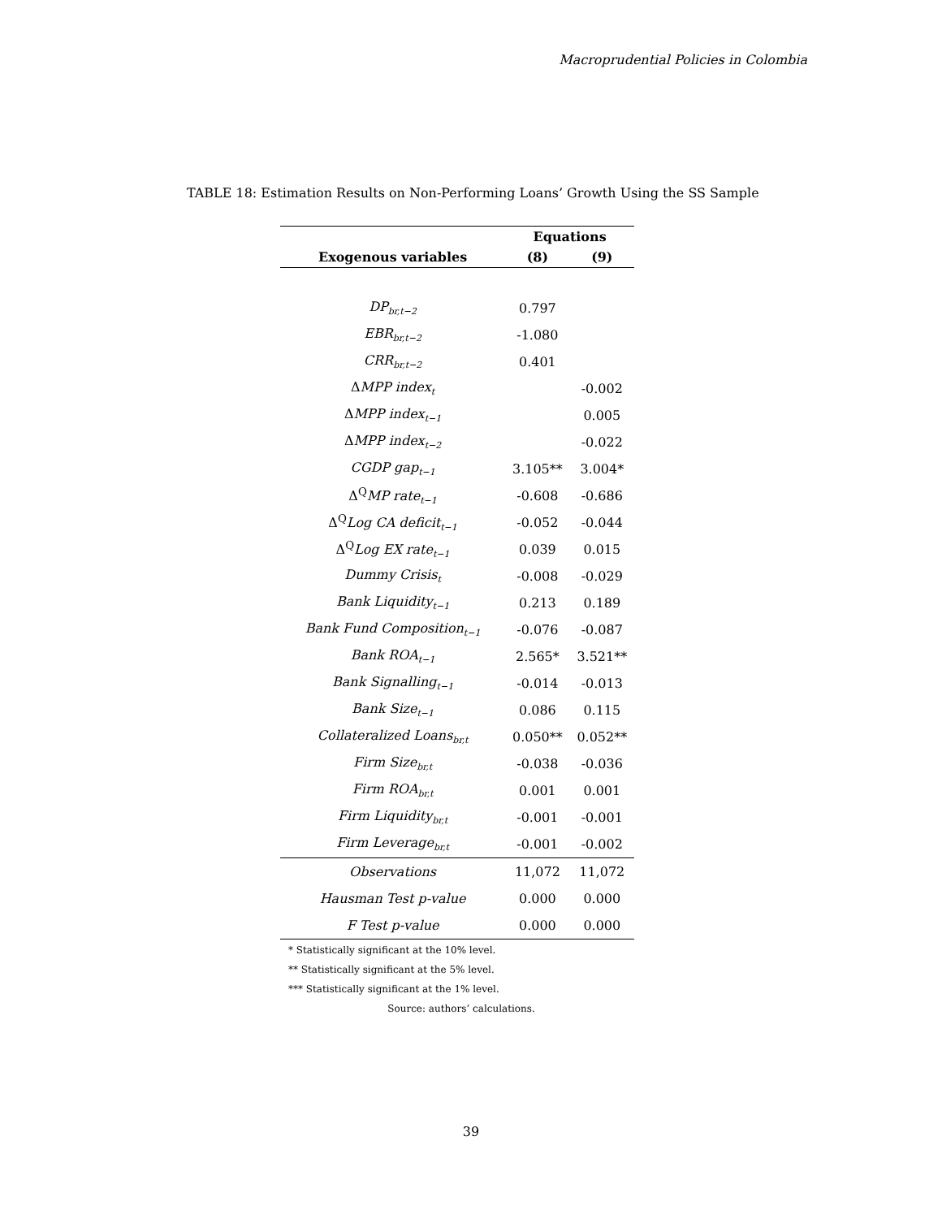Macroprudential Policies in Colombia
TABLE 18: Estimation Results on Non-Performing Loans’ Growth Using the SS Sample
| | Equations | |
| --- | --- | --- |
| Exogenous variables | (8) | (9) |
| DP<sub>br,t−2</sub> | 0.797 | |
| EBR<sub>br,t−2</sub> | -1.080 | |
| CRR<sub>br,t−2</sub> | 0.401 | |
| Δ MPP index<sub>t</sub> | | -0.002 |
| Δ MPP index<sub>t−1</sub> | | 0.005 |
| Δ MPP index<sub>t−2</sub> | | -0.022 |
| CGDP gap<sub>t−1</sub> | 3.105** | 3.004* |
| Δ<sup>Q</sup> MP rate<sub>t−1</sub> | -0.608 | -0.686 |
| Δ<sup>Q</sup> Log CA deficit<sub>t−1</sub> | -0.052 | -0.044 |
| Δ<sup>Q</sup> Log EX rate<sub>t−1</sub> | 0.039 | 0.015 |
| Dummy Crisis<sub>t</sub> | -0.008 | -0.029 |
| Bank Liquidity<sub>t−1</sub> | 0.213 | 0.189 |
| Bank Fund Composition<sub>t−1</sub> | -0.076 | -0.087 |
| Bank ROA<sub>t−1</sub> | 2.565* | 3.521** |
| Bank Signalling<sub>t−1</sub> | -0.014 | -0.013 |
| Bank Size<sub>t−1</sub> | 0.086 | 0.115 |
| Collateralized Loans<sub>br,t</sub> | 0.050** | 0.052** |
| Firm Size<sub>br,t</sub> | -0.038 | -0.036 |
| Firm ROA<sub>br,t</sub> | 0.001 | 0.001 |
| Firm Liquidity<sub>br,t</sub> | -0.001 | -0.001 |
| Firm Leverage<sub>br,t</sub> | -0.001 | -0.002 |
| Observations | 11,072 | 11,072 |
| Hausman Test p-value | 0.000 | 0.000 |
| F Test p-value | 0.000 | 0.000 |
* Statistically significant at the 10% level.
** Statistically significant at the 5% level.
*** Statistically significant at the 1% level.
Source: authors’ calculations.
39